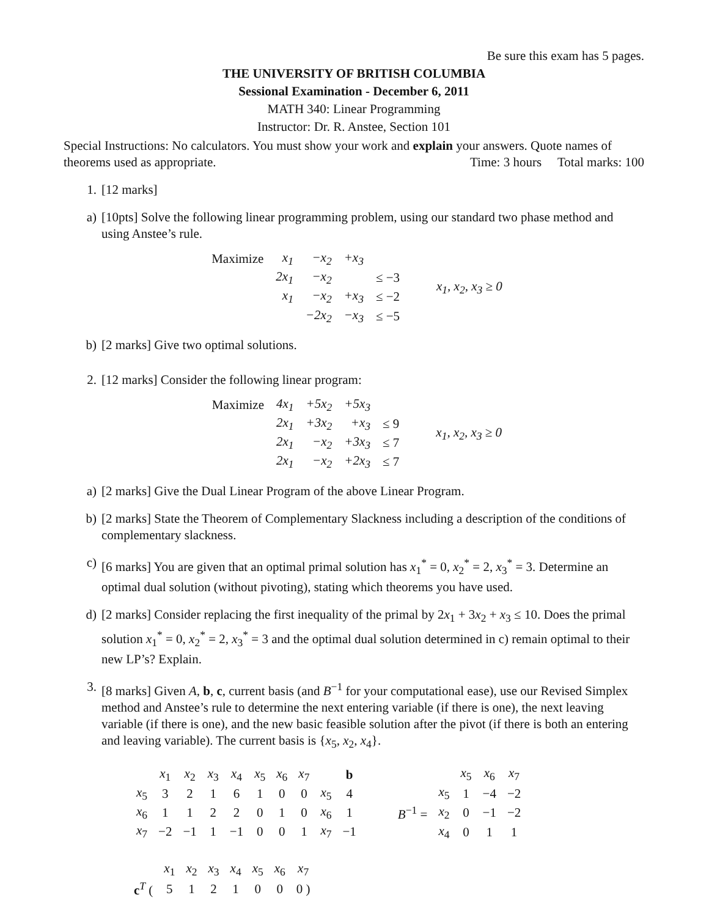Be sure this exam has 5 pages.
THE UNIVERSITY OF BRITISH COLUMBIA
Sessional Examination - December 6, 2011
MATH 340: Linear Programming
Instructor: Dr. R. Anstee, Section 101
Special Instructions: No calculators. You must show your work and explain your answers. Quote names of theorems used as appropriate. Time: 3 hours Total marks: 100
1. [12 marks]
a) [10pts] Solve the following linear programming problem, using our standard two phase method and using Anstee’s rule.
| Maximize | x<sub>1</sub> | −x<sub>2</sub> | +x<sub>3</sub> | |
| | 2x<sub>1</sub> | −x<sub>2</sub> | | ≤ −3 |
| | x<sub>1</sub> | −x<sub>2</sub> | +x<sub>3</sub> | ≤ −2 |
| | | −2x<sub>2</sub> | −x<sub>3</sub> | ≤ −5 |
x<sub>1</sub>, x<sub>2</sub>, x<sub>3</sub> ≥ 0
b) [2 marks] Give two optimal solutions.
2. [12 marks] Consider the following linear program:
| Maximize | 4x<sub>1</sub> | +5x<sub>2</sub> | +5x<sub>3</sub> | |
| | 2x<sub>1</sub> | +3x<sub>2</sub> | +x<sub>3</sub> | ≤ 9 |
| | 2x<sub>1</sub> | −x<sub>2</sub> | +3x<sub>3</sub> | ≤ 7 |
| | 2x<sub>1</sub> | −x<sub>2</sub> | +2x<sub>3</sub> | ≤ 7 |
x<sub>1</sub>, x<sub>2</sub>, x<sub>3</sub> ≥ 0
a) [2 marks] Give the Dual Linear Program of the above Linear Program.
b) [2 marks] State the Theorem of Complementary Slackness including a description of the conditions of complementary slackness.
c) [6 marks] You are given that an optimal primal solution has x<sub>1</sub><sup>*</sup> = 0, x<sub>2</sub><sup>*</sup> = 2, x<sub>3</sub><sup>*</sup> = 3. Determine an optimal dual solution (without pivoting), stating which theorems you have used.
d) [2 marks] Consider replacing the first inequality of the primal by 2x<sub>1</sub> + 3x<sub>2</sub> + x<sub>3</sub> ≤ 10. Does the primal solution x<sub>1</sub><sup>*</sup> = 0, x<sub>2</sub><sup>*</sup> = 2, x<sub>3</sub><sup>*</sup> = 3 and the optimal dual solution determined in c) remain optimal to their new LP’s? Explain.
3. [8 marks] Given A, b, c, current basis (and B<sup>−1</sup> for your computational ease), use our Revised Simplex method and Anstee’s rule to determine the next entering variable (if there is one), the next leaving variable (if there is one), and the new basic feasible solution after the pivot (if there is both an entering and leaving variable). The current basis is {x<sub>5</sub>, x<sub>2</sub>, x<sub>4</sub>}.
| | x<sub>1</sub> | x<sub>2</sub> | x<sub>3</sub> | x<sub>4</sub> | x<sub>5</sub> | x<sub>6</sub> | x<sub>7</sub> | | b |
| x<sub>5</sub> | 3 | 2 | 1 | 6 | 1 | 0 | 0 | x<sub>5</sub> | 4 |
| x<sub>6</sub> | 1 | 1 | 2 | 2 | 0 | 1 | 0 | x<sub>6</sub> | 1 |
| x<sub>7</sub> | −2 | −1 | 1 | −1 | 0 | 0 | 1 | x<sub>7</sub> | −1 |
| | | x<sub>5</sub> | x<sub>6</sub> | x<sub>7</sub> |
| | x<sub>5</sub> | 1 | −4 | −2 |
| B<sup>−1</sup> = | x<sub>2</sub> | 0 | −1 | −2 |
| | x<sub>4</sub> | 0 | 1 | 1 |
| | x<sub>1</sub> | x<sub>2</sub> | x<sub>3</sub> | x<sub>4</sub> | x<sub>5</sub> | x<sub>6</sub> | x<sub>7</sub> |
| c<sup>T</sup> ( | 5 | 1 | 2 | 1 | 0 | 0 | 0 ) |